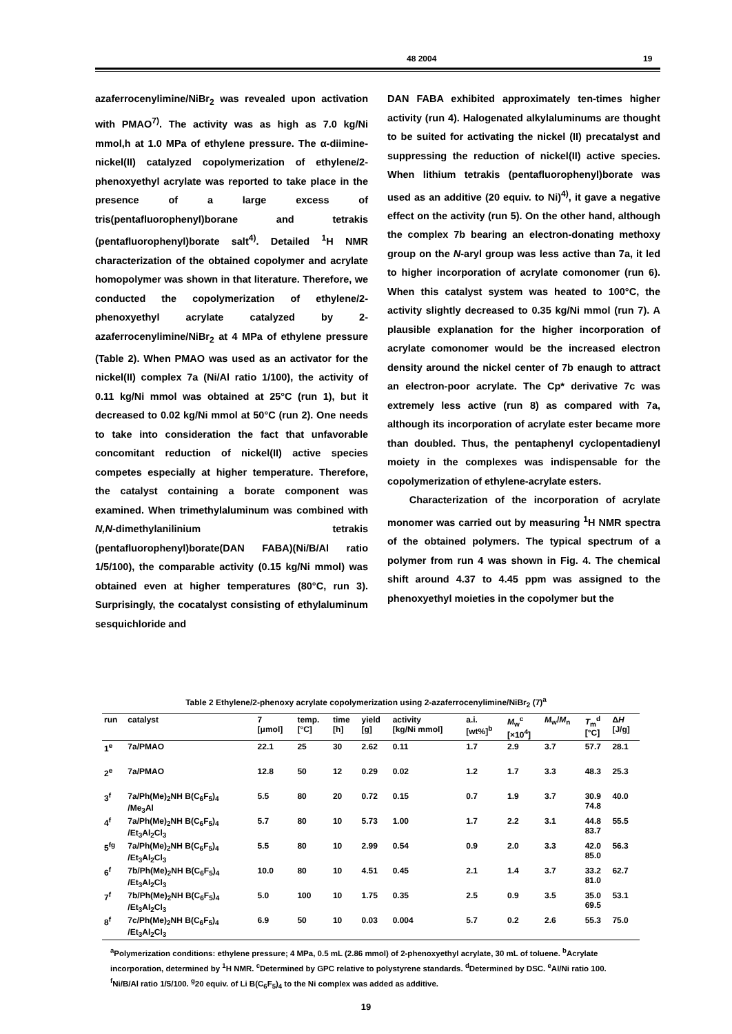48 2004 19
azaferrocenylimine/NiBr<sub>2</sub> was revealed upon activation with PMAO<sup>7)</sup>. The activity was as high as 7.0 kg/Ni mmol,h at 1.0 MPa of ethylene pressure. The α-diimine-nickel(II) catalyzed copolymerization of ethylene/2-phenoxyethyl acrylate was reported to take place in the presence of a large excess of tris(pentafluorophenyl)borane and tetrakis (pentafluorophenyl)borate salt<sup>4)</sup>. Detailed <sup>1</sup>H NMR characterization of the obtained copolymer and acrylate homopolymer was shown in that literature. Therefore, we conducted the copolymerization of ethylene/2-phenoxyethyl acrylate catalyzed by 2-azaferrocenylimine/NiBr<sub>2</sub> at 4 MPa of ethylene pressure (Table 2). When PMAO was used as an activator for the nickel(II) complex 7a (Ni/Al ratio 1/100), the activity of 0.11 kg/Ni mmol was obtained at 25°C (run 1), but it decreased to 0.02 kg/Ni mmol at 50°C (run 2). One needs to take into consideration the fact that unfavorable concomitant reduction of nickel(II) active species competes especially at higher temperature. Therefore, the catalyst containing a borate component was examined. When trimethylaluminum was combined with N,N-dimethylanilinium tetrakis (pentafluorophenyl)borate(DAN FABA)(Ni/B/Al ratio 1/5/100), the comparable activity (0.15 kg/Ni mmol) was obtained even at higher temperatures (80°C, run 3). Surprisingly, the cocatalyst consisting of ethylaluminum sesquichloride and
DAN FABA exhibited approximately ten-times higher activity (run 4). Halogenated alkylaluminums are thought to be suited for activating the nickel (II) precatalyst and suppressing the reduction of nickel(II) active species. When lithium tetrakis (pentafluorophenyl)borate was used as an additive (20 equiv. to Ni)<sup>4)</sup>, it gave a negative effect on the activity (run 5). On the other hand, although the complex 7b bearing an electron-donating methoxy group on the N-aryl group was less active than 7a, it led to higher incorporation of acrylate comonomer (run 6). When this catalyst system was heated to 100°C, the activity slightly decreased to 0.35 kg/Ni mmol (run 7). A plausible explanation for the higher incorporation of acrylate comonomer would be the increased electron density around the nickel center of 7b enaugh to attract an electron-poor acrylate. The Cp* derivative 7c was extremely less active (run 8) as compared with 7a, although its incorporation of acrylate ester became more than doubled. Thus, the pentaphenyl cyclopentadienyl moiety in the complexes was indispensable for the copolymerization of ethylene-acrylate esters.
Characterization of the incorporation of acrylate monomer was carried out by measuring <sup>1</sup>H NMR spectra of the obtained polymers. The typical spectrum of a polymer from run 4 was shown in Fig. 4. The chemical shift around 4.37 to 4.45 ppm was assigned to the phenoxyethyl moieties in the copolymer but the
Table 2 Ethylene/2-phenoxy acrylate copolymerization using 2-azaferrocenylimine/NiBr<sub>2</sub> (7)<sup>a</sup>
| run | catalyst | 7 [μmol] | temp. [°C] | time [h] | yield [g] | activity [kg/Ni mmol] | a.i. [wt%]<sup>b</sup> | M<sub>w</sub><sup>c</sup> [×10<sup>4</sup>] | M<sub>w</sub>/ M<sub>n</sub> | T<sub>m</sub><sup>d</sup> [°C] | Δ H [J/g] |
| --- | --- | --- | --- | --- | --- | --- | --- | --- | --- | --- | --- |
| 1<sup>e</sup> | 7a/PMAO | 22.1 | 25 | 30 | 2.62 | 0.11 | 1.7 | 2.9 | 3.7 | 57.7 | 28.1 |
| 2<sup>e</sup> | 7a/PMAO | 12.8 | 50 | 12 | 0.29 | 0.02 | 1.2 | 1.7 | 3.3 | 48.3 | 25.3 |
| 3<sup>f</sup> | 7a/Ph(Me)<sub>2</sub>NH B(C<sub>6</sub>F<sub>5</sub>)<sub>4</sub> /Me<sub>3</sub>Al | 5.5 | 80 | 20 | 0.72 | 0.15 | 0.7 | 1.9 | 3.7 | 30.9 74.8 | 40.0 |
| 4<sup>f</sup> | 7a/Ph(Me)<sub>2</sub>NH B(C<sub>6</sub>F<sub>5</sub>)<sub>4</sub> /Et<sub>3</sub>Al<sub>2</sub>Cl<sub>3</sub> | 5.7 | 80 | 10 | 5.73 | 1.00 | 1.7 | 2.2 | 3.1 | 44.8 83.7 | 55.5 |
| 5<sup>fg</sup> | 7a/Ph(Me)<sub>2</sub>NH B(C<sub>6</sub>F<sub>5</sub>)<sub>4</sub> /Et<sub>3</sub>Al<sub>2</sub>Cl<sub>3</sub> | 5.5 | 80 | 10 | 2.99 | 0.54 | 0.9 | 2.0 | 3.3 | 42.0 85.0 | 56.3 |
| 6<sup>f</sup> | 7b/Ph(Me)<sub>2</sub>NH B(C<sub>6</sub>F<sub>5</sub>)<sub>4</sub> /Et<sub>3</sub>Al<sub>2</sub>Cl<sub>3</sub> | 10.0 | 80 | 10 | 4.51 | 0.45 | 2.1 | 1.4 | 3.7 | 33.2 81.0 | 62.7 |
| 7<sup>f</sup> | 7b/Ph(Me)<sub>2</sub>NH B(C<sub>6</sub>F<sub>5</sub>)<sub>4</sub> /Et<sub>3</sub>Al<sub>2</sub>Cl<sub>3</sub> | 5.0 | 100 | 10 | 1.75 | 0.35 | 2.5 | 0.9 | 3.5 | 35.0 69.5 | 53.1 |
| 8<sup>f</sup> | 7c/Ph(Me)<sub>2</sub>NH B(C<sub>6</sub>F<sub>5</sub>)<sub>4</sub> /Et<sub>3</sub>Al<sub>2</sub>Cl<sub>3</sub> | 6.9 | 50 | 10 | 0.03 | 0.004 | 5.7 | 0.2 | 2.6 | 55.3 | 75.0 |
<sup>a</sup> Polymerization conditions: ethylene pressure; 4 MPa, 0.5 mL (2.86 mmol) of 2-phenoxyethyl acrylate, 30 mL of toluene. <sup>b</sup>Acrylate incorporation, determined by <sup>1</sup>H NMR. <sup>c</sup>Determined by GPC relative to polystyrene standards. <sup>d</sup>Determined by DSC. <sup>e</sup>Al/Ni ratio 100. <sup>f</sup>Ni/B/Al ratio 1/5/100. <sup>g</sup>20 equiv. of Li B(C<sub>6</sub>F<sub>5</sub>)<sub>4</sub> to the Ni complex was added as additive.
19